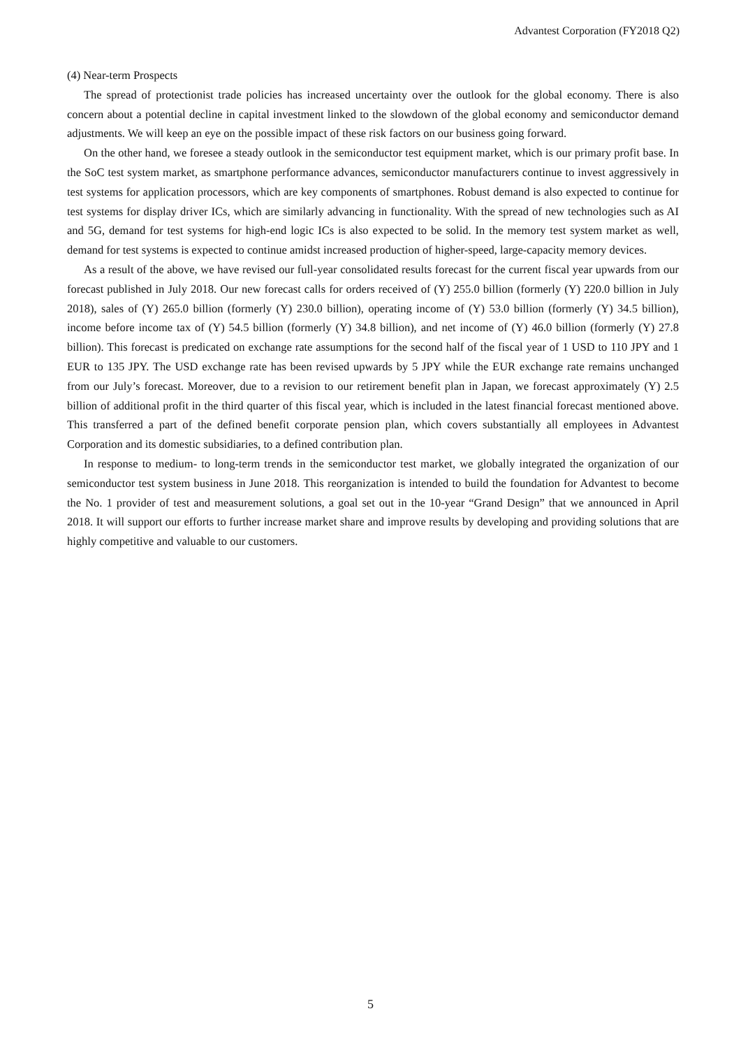Advantest Corporation (FY2018 Q2)
(4) Near-term Prospects
The spread of protectionist trade policies has increased uncertainty over the outlook for the global economy. There is also concern about a potential decline in capital investment linked to the slowdown of the global economy and semiconductor demand adjustments. We will keep an eye on the possible impact of these risk factors on our business going forward.
On the other hand, we foresee a steady outlook in the semiconductor test equipment market, which is our primary profit base. In the SoC test system market, as smartphone performance advances, semiconductor manufacturers continue to invest aggressively in test systems for application processors, which are key components of smartphones. Robust demand is also expected to continue for test systems for display driver ICs, which are similarly advancing in functionality. With the spread of new technologies such as AI and 5G, demand for test systems for high-end logic ICs is also expected to be solid. In the memory test system market as well, demand for test systems is expected to continue amidst increased production of higher-speed, large-capacity memory devices.
As a result of the above, we have revised our full-year consolidated results forecast for the current fiscal year upwards from our forecast published in July 2018. Our new forecast calls for orders received of (Y) 255.0 billion (formerly (Y) 220.0 billion in July 2018), sales of (Y) 265.0 billion (formerly (Y) 230.0 billion), operating income of (Y) 53.0 billion (formerly (Y) 34.5 billion), income before income tax of (Y) 54.5 billion (formerly (Y) 34.8 billion), and net income of (Y) 46.0 billion (formerly (Y) 27.8 billion). This forecast is predicated on exchange rate assumptions for the second half of the fiscal year of 1 USD to 110 JPY and 1 EUR to 135 JPY. The USD exchange rate has been revised upwards by 5 JPY while the EUR exchange rate remains unchanged from our July’s forecast. Moreover, due to a revision to our retirement benefit plan in Japan, we forecast approximately (Y) 2.5 billion of additional profit in the third quarter of this fiscal year, which is included in the latest financial forecast mentioned above. This transferred a part of the defined benefit corporate pension plan, which covers substantially all employees in Advantest Corporation and its domestic subsidiaries, to a defined contribution plan.
In response to medium- to long-term trends in the semiconductor test market, we globally integrated the organization of our semiconductor test system business in June 2018. This reorganization is intended to build the foundation for Advantest to become the No. 1 provider of test and measurement solutions, a goal set out in the 10-year “Grand Design” that we announced in April 2018. It will support our efforts to further increase market share and improve results by developing and providing solutions that are highly competitive and valuable to our customers.
5